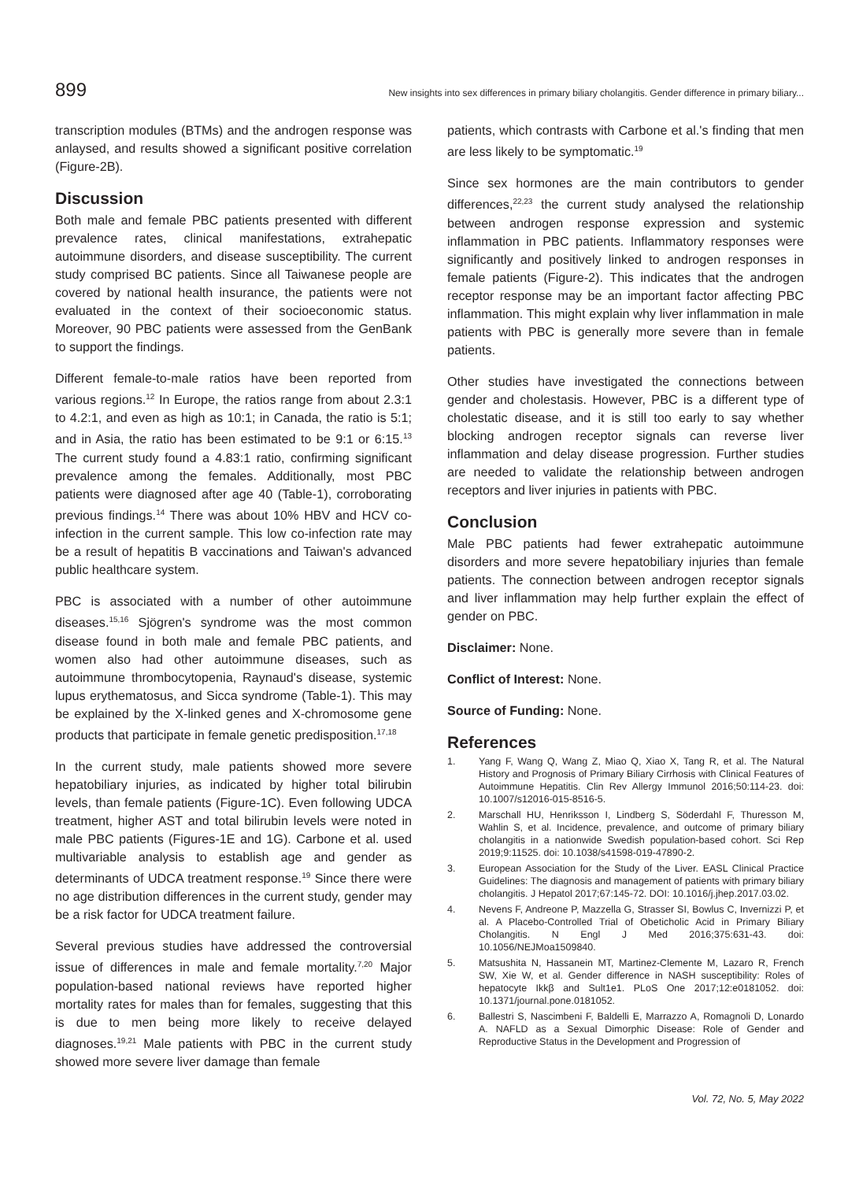899 New insights into sex differences in primary biliary cholangitis. Gender difference in primary biliary...
transcription modules (BTMs) and the androgen response was anlaysed, and results showed a significant positive correlation (Figure-2B).
Discussion
Both male and female PBC patients presented with different prevalence rates, clinical manifestations, extrahepatic autoimmune disorders, and disease susceptibility. The current study comprised BC patients. Since all Taiwanese people are covered by national health insurance, the patients were not evaluated in the context of their socioeconomic status. Moreover, 90 PBC patients were assessed from the GenBank to support the findings.
Different female-to-male ratios have been reported from various regions.<sup>12</sup> In Europe, the ratios range from about 2.3:1 to 4.2:1, and even as high as 10:1; in Canada, the ratio is 5:1; and in Asia, the ratio has been estimated to be 9:1 or 6:15.<sup>13</sup> The current study found a 4.83:1 ratio, confirming significant prevalence among the females. Additionally, most PBC patients were diagnosed after age 40 (Table-1), corroborating previous findings.<sup>14</sup> There was about 10% HBV and HCV co-infection in the current sample. This low co-infection rate may be a result of hepatitis B vaccinations and Taiwan's advanced public healthcare system.
PBC is associated with a number of other autoimmune diseases.<sup>15,16</sup> Sjögren's syndrome was the most common disease found in both male and female PBC patients, and women also had other autoimmune diseases, such as autoimmune thrombocytopenia, Raynaud's disease, systemic lupus erythematosus, and Sicca syndrome (Table-1). This may be explained by the X-linked genes and X-chromosome gene products that participate in female genetic predisposition.<sup>17,18</sup>
In the current study, male patients showed more severe hepatobiliary injuries, as indicated by higher total bilirubin levels, than female patients (Figure-1C). Even following UDCA treatment, higher AST and total bilirubin levels were noted in male PBC patients (Figures-1E and 1G). Carbone et al. used multivariable analysis to establish age and gender as determinants of UDCA treatment response.<sup>19</sup> Since there were no age distribution differences in the current study, gender may be a risk factor for UDCA treatment failure.
Several previous studies have addressed the controversial issue of differences in male and female mortality.<sup>7,20</sup> Major population-based national reviews have reported higher mortality rates for males than for females, suggesting that this is due to men being more likely to receive delayed diagnoses.<sup>19,21</sup> Male patients with PBC in the current study showed more severe liver damage than female
patients, which contrasts with Carbone et al.'s finding that men are less likely to be symptomatic.<sup>19</sup>
Since sex hormones are the main contributors to gender differences,<sup>22,23</sup> the current study analysed the relationship between androgen response expression and systemic inflammation in PBC patients. Inflammatory responses were significantly and positively linked to androgen responses in female patients (Figure-2). This indicates that the androgen receptor response may be an important factor affecting PBC inflammation. This might explain why liver inflammation in male patients with PBC is generally more severe than in female patients.
Other studies have investigated the connections between gender and cholestasis. However, PBC is a different type of cholestatic disease, and it is still too early to say whether blocking androgen receptor signals can reverse liver inflammation and delay disease progression. Further studies are needed to validate the relationship between androgen receptors and liver injuries in patients with PBC.
Conclusion
Male PBC patients had fewer extrahepatic autoimmune disorders and more severe hepatobiliary injuries than female patients. The connection between androgen receptor signals and liver inflammation may help further explain the effect of gender on PBC.
Disclaimer: None.
Conflict of Interest: None.
Source of Funding: None.
References
1. Yang F, Wang Q, Wang Z, Miao Q, Xiao X, Tang R, et al. The Natural History and Prognosis of Primary Biliary Cirrhosis with Clinical Features of Autoimmune Hepatitis. Clin Rev Allergy Immunol 2016;50:114-23. doi: 10.1007/s12016-015-8516-5.
2. Marschall HU, Henriksson I, Lindberg S, Söderdahl F, Thuresson M, Wahlin S, et al. Incidence, prevalence, and outcome of primary biliary cholangitis in a nationwide Swedish population-based cohort. Sci Rep 2019;9:11525. doi: 10.1038/s41598-019-47890-2.
3. European Association for the Study of the Liver. EASL Clinical Practice Guidelines: The diagnosis and management of patients with primary biliary cholangitis. J Hepatol 2017;67:145-72. DOI: 10.1016/j.jhep.2017.03.02.
4. Nevens F, Andreone P, Mazzella G, Strasser SI, Bowlus C, Invernizzi P, et al. A Placebo-Controlled Trial of Obeticholic Acid in Primary Biliary Cholangitis. N Engl J Med 2016;375:631-43. doi: 10.1056/NEJMoa1509840.
5. Matsushita N, Hassanein MT, Martinez-Clemente M, Lazaro R, French SW, Xie W, et al. Gender difference in NASH susceptibility: Roles of hepatocyte Ikkβ and Sult1e1. PLoS One 2017;12:e0181052. doi: 10.1371/journal.pone.0181052.
6. Ballestri S, Nascimbeni F, Baldelli E, Marrazzo A, Romagnoli D, Lonardo A. NAFLD as a Sexual Dimorphic Disease: Role of Gender and Reproductive Status in the Development and Progression of
Vol. 72, No. 5, May 2022